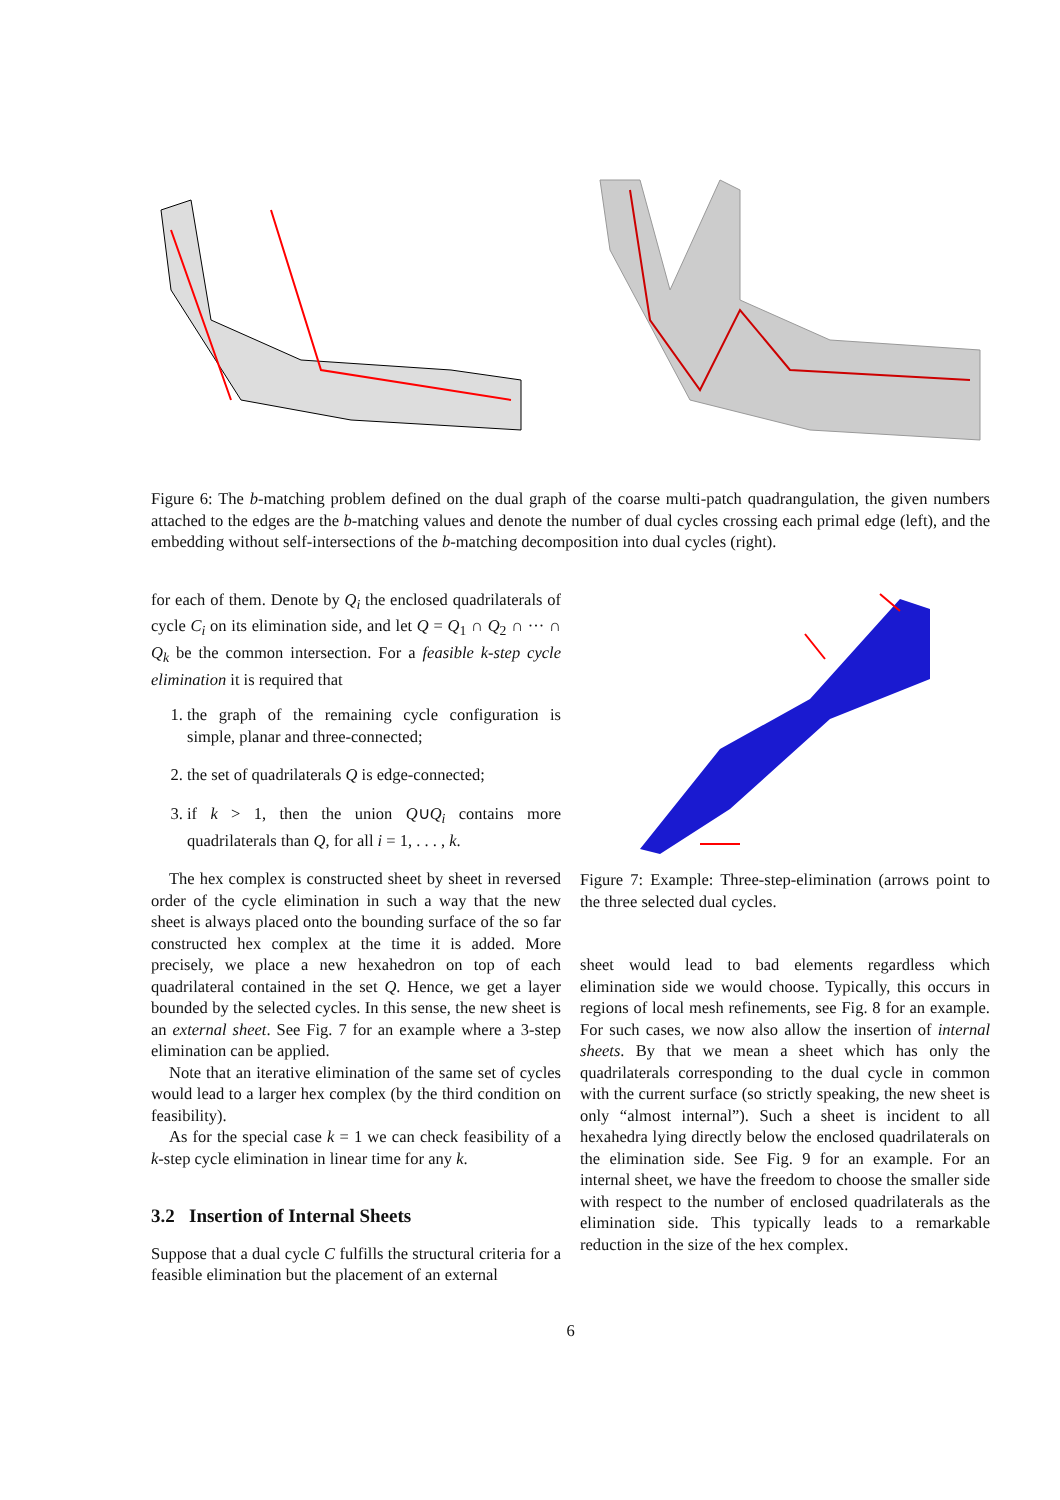Figure 6: The b-matching problem defined on the dual graph of the coarse multi-patch quadrangulation, the given numbers attached to the edges are the b-matching values and denote the number of dual cycles crossing each primal edge (left), and the embedding without self-intersections of the b-matching decomposition into dual cycles (right).
for each of them. Denote by Q<sub>i</sub> the enclosed quadrilaterals of cycle C<sub>i</sub> on its elimination side, and let Q = Q<sub>1</sub> ∩ Q<sub>2</sub> ∩ ··· ∩ Q<sub>k</sub> be the common intersection. For a feasible k-step cycle elimination it is required that
1. the graph of the remaining cycle configuration is simple, planar and three-connected;
2. the set of quadrilaterals Q is edge-connected;
3. if k > 1, then the union Q∪Q<sub>i</sub> contains more quadrilaterals than Q, for all i = 1, . . . , k.
The hex complex is constructed sheet by sheet in reversed order of the cycle elimination in such a way that the new sheet is always placed onto the bounding surface of the so far constructed hex complex at the time it is added. More precisely, we place a new hexahedron on top of each quadrilateral contained in the set Q. Hence, we get a layer bounded by the selected cycles. In this sense, the new sheet is an external sheet. See Fig. 7 for an example where a 3-step elimination can be applied.
Note that an iterative elimination of the same set of cycles would lead to a larger hex complex (by the third condition on feasibility).
As for the special case k = 1 we can check feasibility of a k-step cycle elimination in linear time for any k.
3.2 Insertion of Internal Sheets
Suppose that a dual cycle C fulfills the structural criteria for a feasible elimination but the placement of an external
Figure 7: Example: Three-step-elimination (arrows point to the three selected dual cycles.
sheet would lead to bad elements regardless which elimination side we would choose. Typically, this occurs in regions of local mesh refinements, see Fig. 8 for an example. For such cases, we now also allow the insertion of internal sheets. By that we mean a sheet which has only the quadrilaterals corresponding to the dual cycle in common with the current surface (so strictly speaking, the new sheet is only “almost internal”). Such a sheet is incident to all hexahedra lying directly below the enclosed quadrilaterals on the elimination side. See Fig. 9 for an example. For an internal sheet, we have the freedom to choose the smaller side with respect to the number of enclosed quadrilaterals as the elimination side. This typically leads to a remarkable reduction in the size of the hex complex.
6